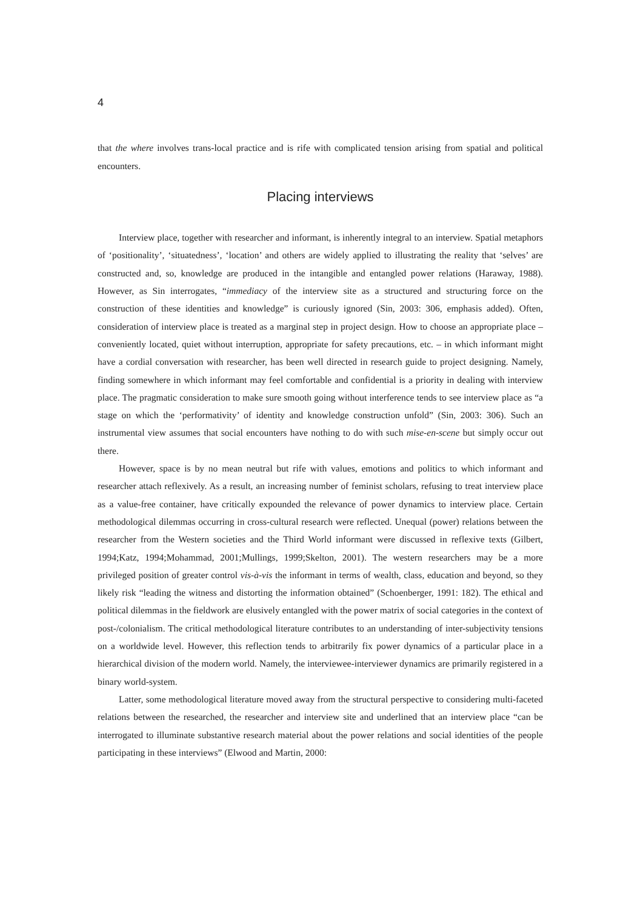4
that the where involves trans-local practice and is rife with complicated tension arising from spatial and political encounters.
Placing interviews
Interview place, together with researcher and informant, is inherently integral to an interview. Spatial metaphors of ‘positionality’, ‘situatedness’, ‘location’ and others are widely applied to illustrating the reality that ‘selves’ are constructed and, so, knowledge are produced in the intangible and entangled power relations (Haraway, 1988). However, as Sin interrogates, “immediacy of the interview site as a structured and structuring force on the construction of these identities and knowledge” is curiously ignored (Sin, 2003: 306, emphasis added). Often, consideration of interview place is treated as a marginal step in project design. How to choose an appropriate place – conveniently located, quiet without interruption, appropriate for safety precautions, etc. – in which informant might have a cordial conversation with researcher, has been well directed in research guide to project designing. Namely, finding somewhere in which informant may feel comfortable and confidential is a priority in dealing with interview place. The pragmatic consideration to make sure smooth going without interference tends to see interview place as “a stage on which the ‘performativity’ of identity and knowledge construction unfold” (Sin, 2003: 306). Such an instrumental view assumes that social encounters have nothing to do with such mise-en-scene but simply occur out there.
However, space is by no mean neutral but rife with values, emotions and politics to which informant and researcher attach reflexively. As a result, an increasing number of feminist scholars, refusing to treat interview place as a value-free container, have critically expounded the relevance of power dynamics to interview place. Certain methodological dilemmas occurring in cross-cultural research were reflected. Unequal (power) relations between the researcher from the Western societies and the Third World informant were discussed in reflexive texts (Gilbert, 1994;Katz, 1994;Mohammad, 2001;Mullings, 1999;Skelton, 2001). The western researchers may be a more privileged position of greater control vis-à-vis the informant in terms of wealth, class, education and beyond, so they likely risk “leading the witness and distorting the information obtained” (Schoenberger, 1991: 182). The ethical and political dilemmas in the fieldwork are elusively entangled with the power matrix of social categories in the context of post-/colonialism. The critical methodological literature contributes to an understanding of inter-subjectivity tensions on a worldwide level. However, this reflection tends to arbitrarily fix power dynamics of a particular place in a hierarchical division of the modern world. Namely, the interviewee-interviewer dynamics are primarily registered in a binary world-system.
Latter, some methodological literature moved away from the structural perspective to considering multi-faceted relations between the researched, the researcher and interview site and underlined that an interview place “can be interrogated to illuminate substantive research material about the power relations and social identities of the people participating in these interviews” (Elwood and Martin, 2000: